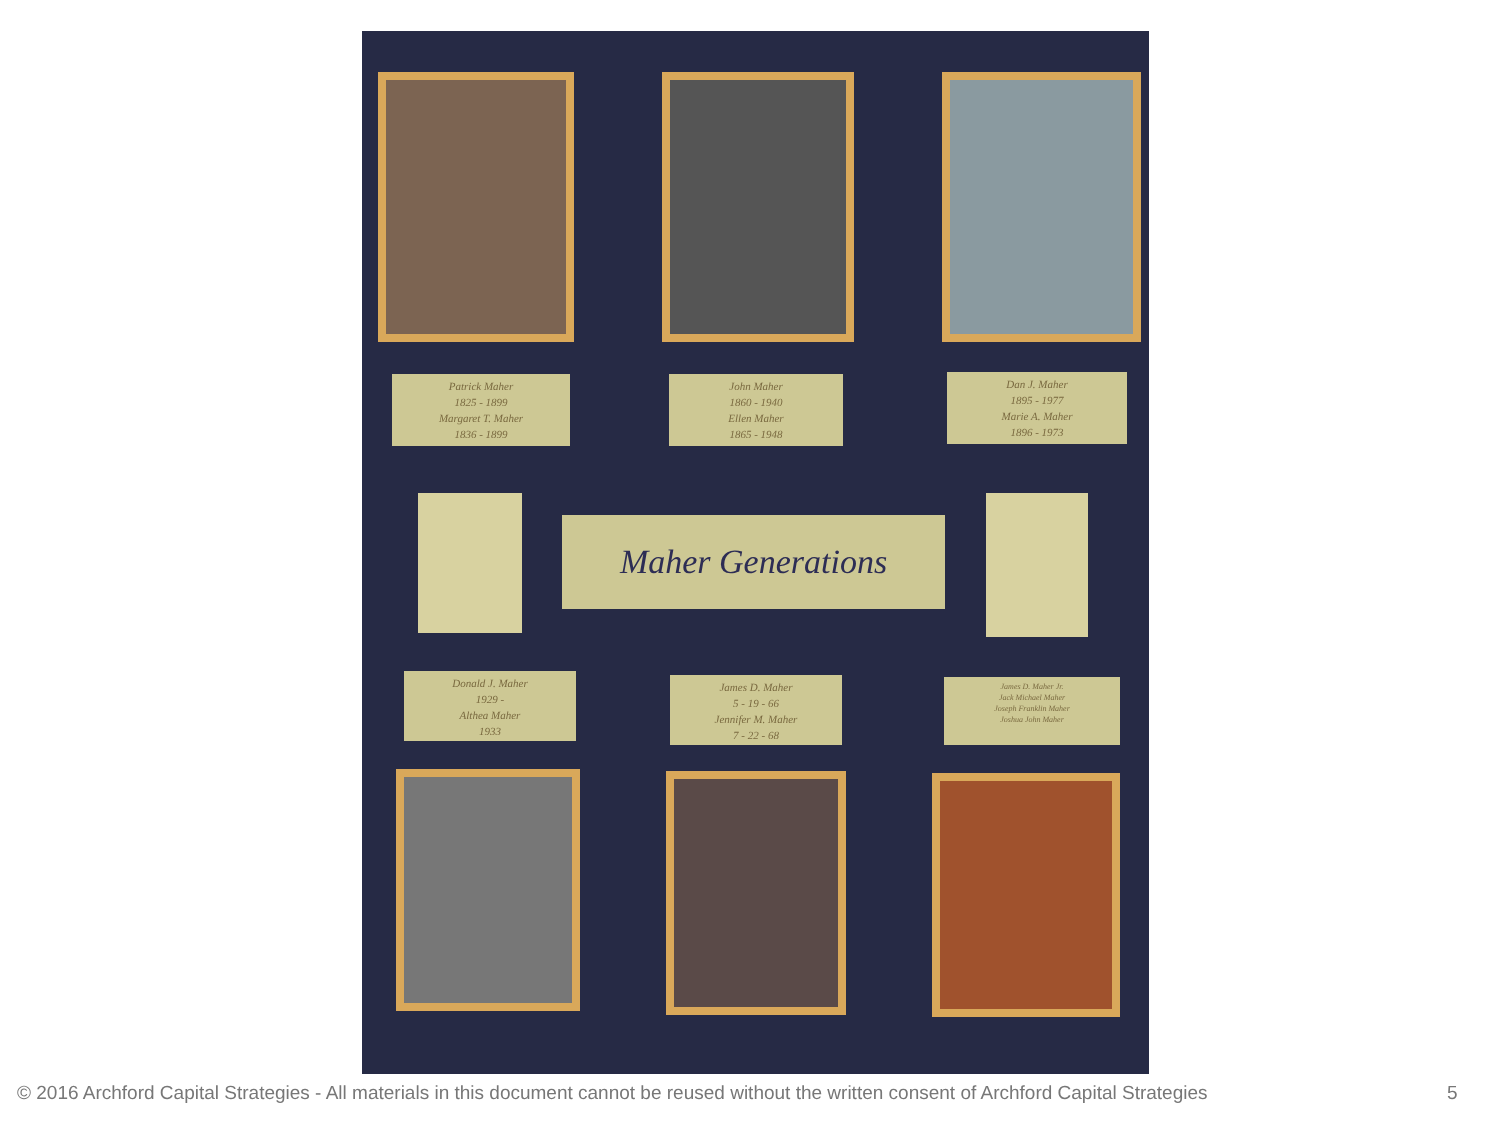Patrick Maher
1825 - 1899
Margaret T. Maher
1836 - 1899
John Maher
1860 - 1940
Ellen Maher
1865 - 1948
Dan J. Maher
1895 - 1977
Marie A. Maher
1896 - 1973
Maher Generations
Donald J. Maher
1929 -
Althea Maher
1933
James D. Maher
5 - 19 - 66
Jennifer M. Maher
7 - 22 - 68
James D. Maher Jr.
Jack Michael Maher
Joseph Franklin Maher
Joshua John Maher
© 2016 Archford Capital Strategies - All materials in this document cannot be reused without the written consent of Archford Capital Strategies
5